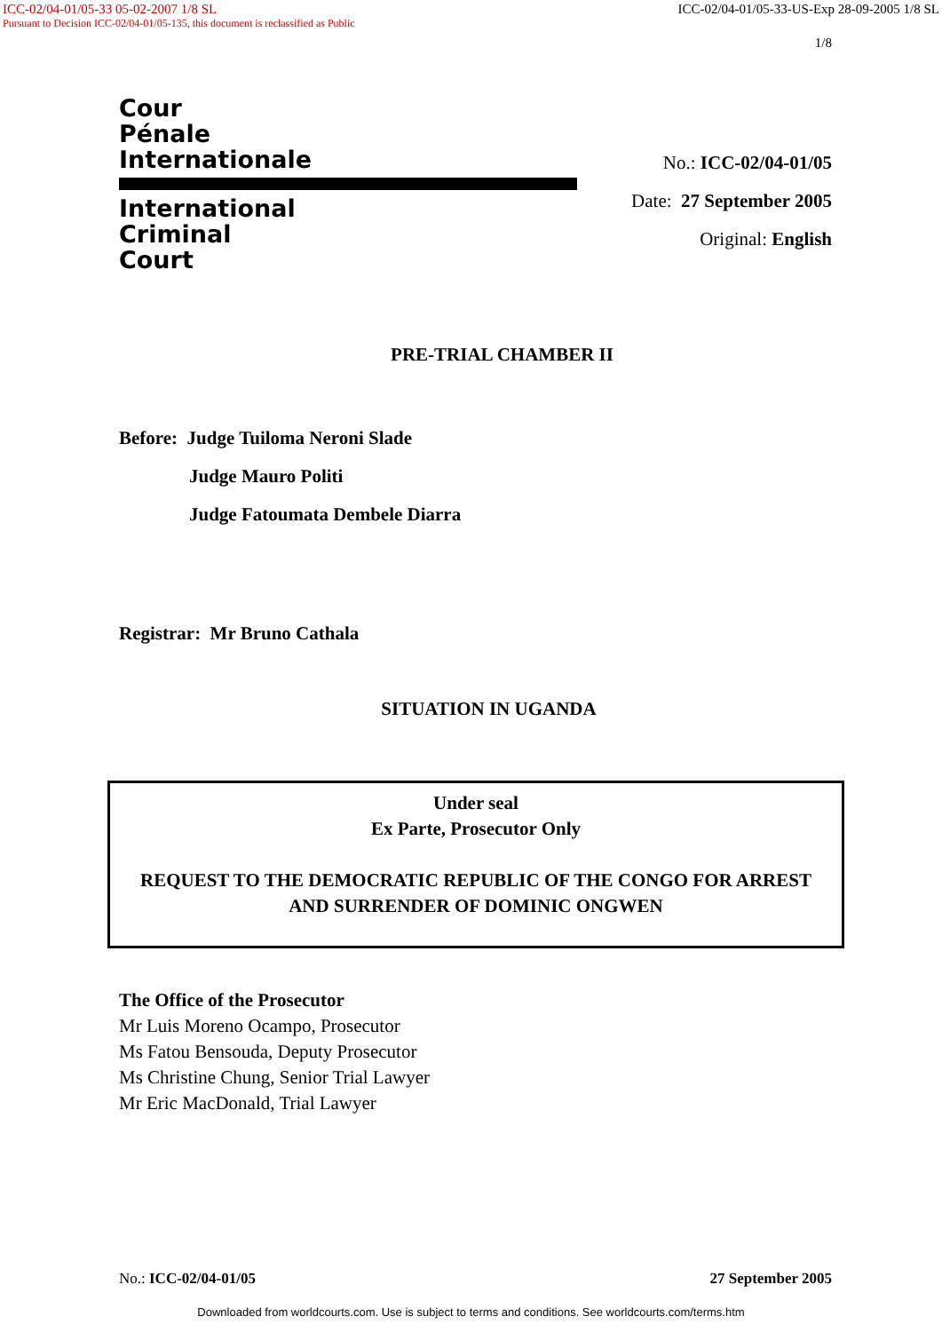ICC-02/04-01/05-33 05-02-2007 1/8 SL ICC-02/04-01/05-33-US-Exp 28-09-2005 1/8 SL
Pursuant to Decision ICC-02/04-01/05-135, this document is reclassified as Public
1/8
Cour
Pénale
Internationale
International
Criminal
Court
No.: ICC-02/04-01/05
Date: 27 September 2005
Original: English
PRE-TRIAL CHAMBER II
Before: Judge Tuiloma Neroni Slade
Judge Mauro Politi
Judge Fatoumata Dembele Diarra
Registrar: Mr Bruno Cathala
SITUATION IN UGANDA
Under seal
Ex Parte, Prosecutor Only
REQUEST TO THE DEMOCRATIC REPUBLIC OF THE CONGO FOR ARREST
AND SURRENDER OF DOMINIC ONGWEN
The Office of the Prosecutor
Mr Luis Moreno Ocampo, Prosecutor
Ms Fatou Bensouda, Deputy Prosecutor
Ms Christine Chung, Senior Trial Lawyer
Mr Eric MacDonald, Trial Lawyer
No.: ICC-02/04-01/05 27 September 2005
Downloaded from worldcourts.com. Use is subject to terms and conditions. See worldcourts.com/terms.htm